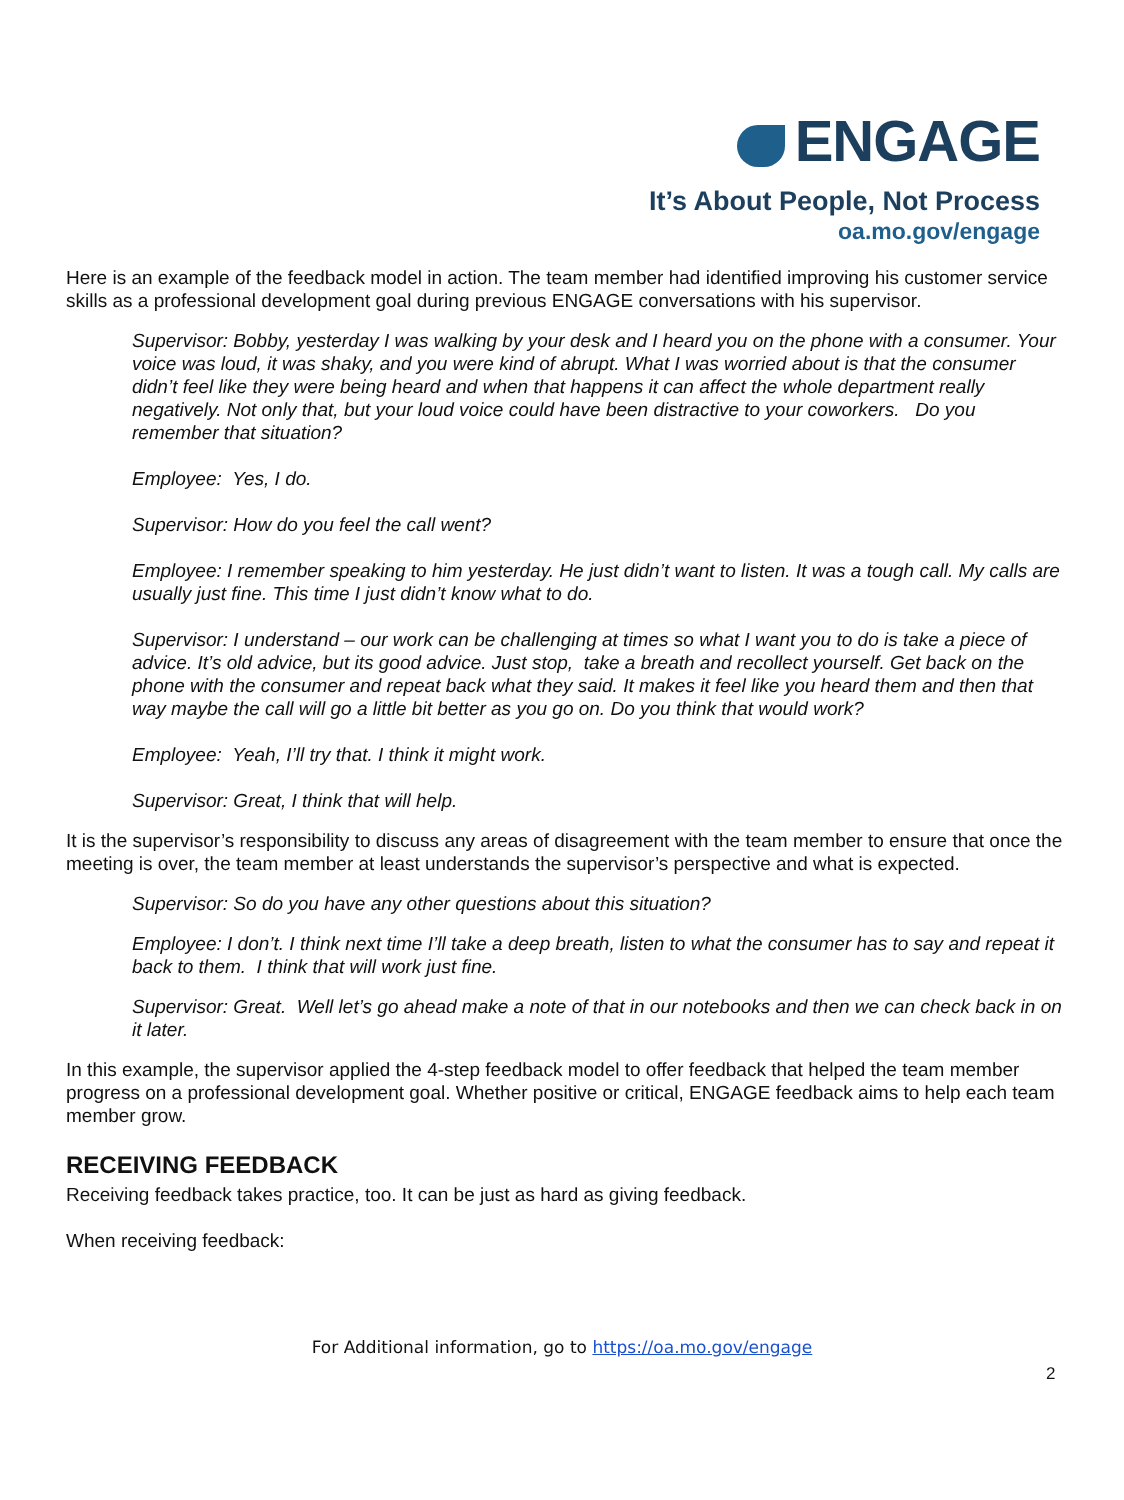ENGAGE
It’s About People, Not Process
oa.mo.gov/engage
Here is an example of the feedback model in action. The team member had identified improving his customer service skills as a professional development goal during previous ENGAGE conversations with his supervisor.
Supervisor: Bobby, yesterday I was walking by your desk and I heard you on the phone with a consumer. Your voice was loud, it was shaky, and you were kind of abrupt. What I was worried about is that the consumer didn’t feel like they were being heard and when that happens it can affect the whole department really negatively. Not only that, but your loud voice could have been distractive to your coworkers. Do you remember that situation?
Employee: Yes, I do.
Supervisor: How do you feel the call went?
Employee: I remember speaking to him yesterday. He just didn’t want to listen. It was a tough call. My calls are usually just fine. This time I just didn’t know what to do.
Supervisor: I understand – our work can be challenging at times so what I want you to do is take a piece of advice. It’s old advice, but its good advice. Just stop, take a breath and recollect yourself. Get back on the phone with the consumer and repeat back what they said. It makes it feel like you heard them and then that way maybe the call will go a little bit better as you go on. Do you think that would work?
Employee: Yeah, I’ll try that. I think it might work.
Supervisor: Great, I think that will help.
It is the supervisor’s responsibility to discuss any areas of disagreement with the team member to ensure that once the meeting is over, the team member at least understands the supervisor’s perspective and what is expected.
Supervisor: So do you have any other questions about this situation?
Employee: I don’t. I think next time I’ll take a deep breath, listen to what the consumer has to say and repeat it back to them. I think that will work just fine.
Supervisor: Great. Well let’s go ahead make a note of that in our notebooks and then we can check back in on it later.
In this example, the supervisor applied the 4-step feedback model to offer feedback that helped the team member progress on a professional development goal. Whether positive or critical, ENGAGE feedback aims to help each team member grow.
RECEIVING FEEDBACK
Receiving feedback takes practice, too. It can be just as hard as giving feedback.
When receiving feedback:
For Additional information, go to https://oa.mo.gov/engage
2